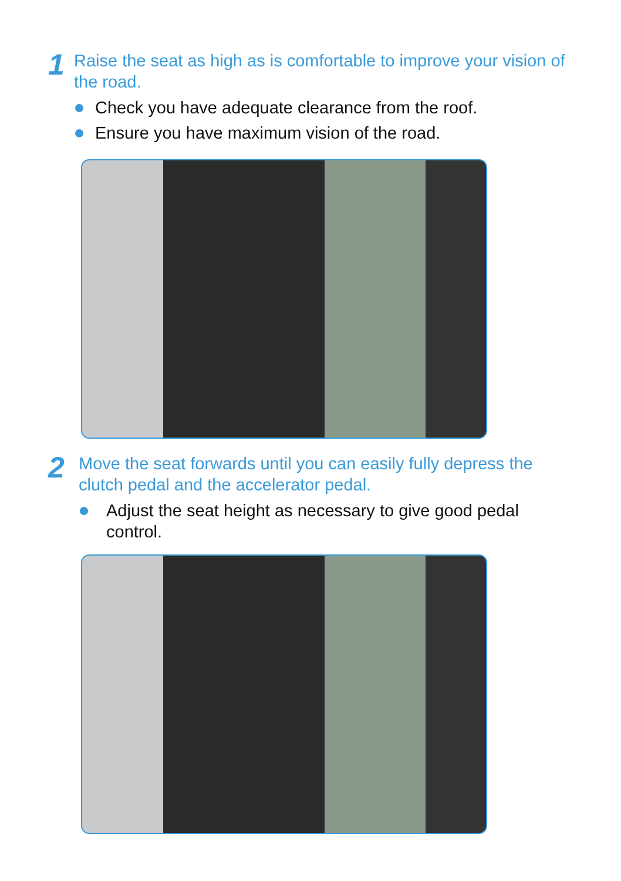1
Raise the seat as high as is comfortable to improve your vision of the road.
Check you have adequate clearance from the roof.
Ensure you have maximum vision of the road.
2
Move the seat forwards until you can easily fully depress the clutch pedal and the accelerator pedal.
Adjust the seat height as necessary to give good pedal control.